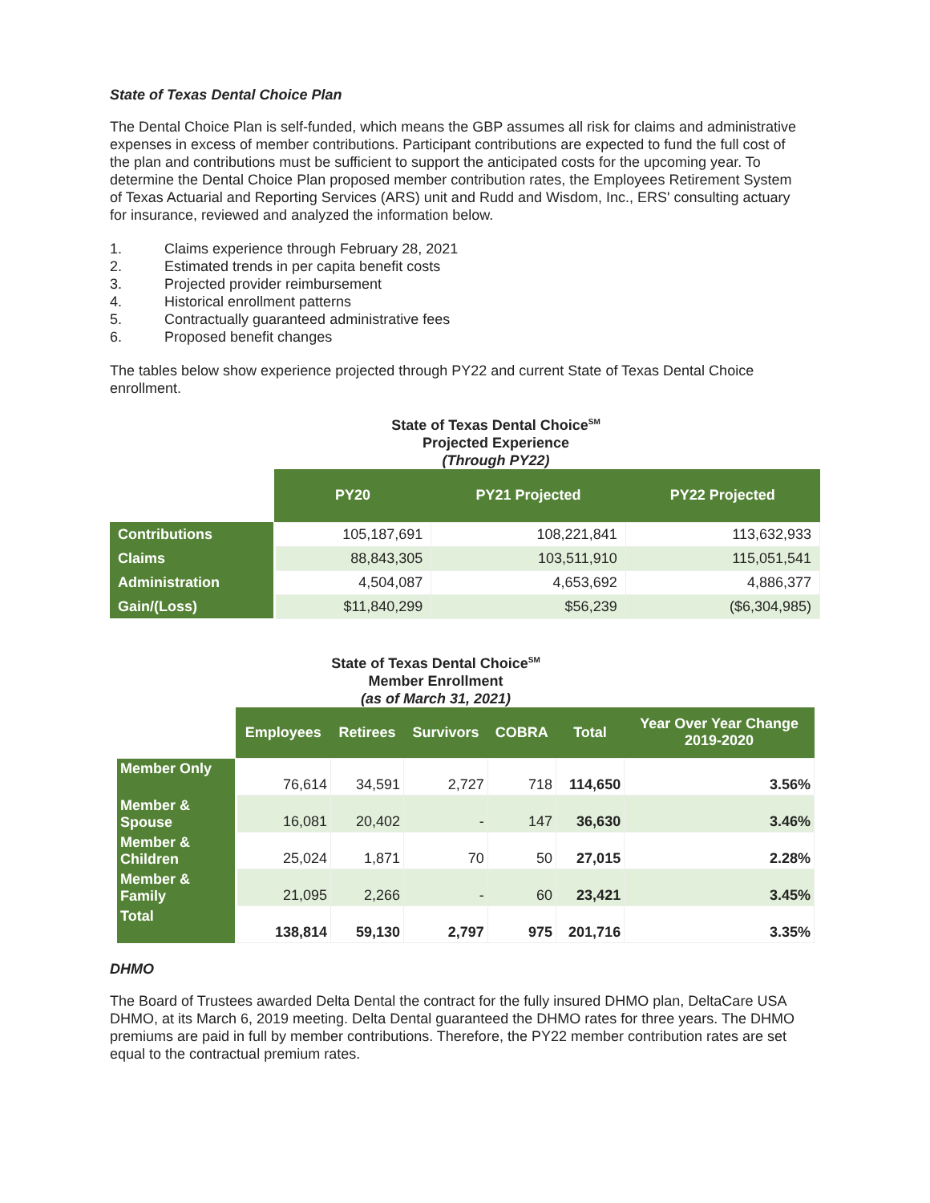State of Texas Dental Choice Plan
The Dental Choice Plan is self-funded, which means the GBP assumes all risk for claims and administrative expenses in excess of member contributions. Participant contributions are expected to fund the full cost of the plan and contributions must be sufficient to support the anticipated costs for the upcoming year. To determine the Dental Choice Plan proposed member contribution rates, the Employees Retirement System of Texas Actuarial and Reporting Services (ARS) unit and Rudd and Wisdom, Inc., ERS' consulting actuary for insurance, reviewed and analyzed the information below.
1. Claims experience through February 28, 2021
2. Estimated trends in per capita benefit costs
3. Projected provider reimbursement
4. Historical enrollment patterns
5. Contractually guaranteed administrative fees
6. Proposed benefit changes
The tables below show experience projected through PY22 and current State of Texas Dental Choice enrollment.
State of Texas Dental Choice<sup>SM</sup>
Projected Experience
(Through PY22)
| | PY20 | PY21 Projected | PY22 Projected |
| --- | --- | --- | --- |
| Contributions | 105,187,691 | 108,221,841 | 113,632,933 |
| Claims | 88,843,305 | 103,511,910 | 115,051,541 |
| Administration | 4,504,087 | 4,653,692 | 4,886,377 |
| Gain/(Loss) | $11,840,299 | $56,239 | ($6,304,985) |
State of Texas Dental Choice<sup>SM</sup>
Member Enrollment
(as of March 31, 2021)
| | Employees | Retirees | Survivors | COBRA | Total | Year Over Year Change 2019-2020 |
| --- | --- | --- | --- | --- | --- | --- |
| Member Only | 76,614 | 34,591 | 2,727 | 718 | 114,650 | 3.56% |
| Member & Spouse | 16,081 | 20,402 | - | 147 | 36,630 | 3.46% |
| Member & Children | 25,024 | 1,871 | 70 | 50 | 27,015 | 2.28% |
| Member & Family | 21,095 | 2,266 | - | 60 | 23,421 | 3.45% |
| Total | 138,814 | 59,130 | 2,797 | 975 | 201,716 | 3.35% |
DHMO
The Board of Trustees awarded Delta Dental the contract for the fully insured DHMO plan, DeltaCare USA DHMO, at its March 6, 2019 meeting. Delta Dental guaranteed the DHMO rates for three years. The DHMO premiums are paid in full by member contributions. Therefore, the PY22 member contribution rates are set equal to the contractual premium rates.